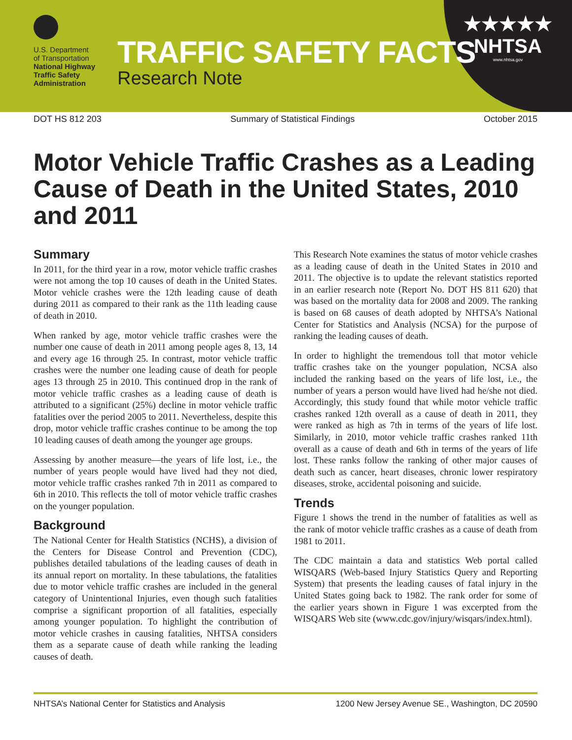U.S. Department
of Transportation
National Highway
Traffic Safety
Administration
TRAFFIC SAFETY FACTS
Research Note
★★★★★
NHTSA
www.nhtsa.gov
DOT HS 812 203 Summary of Statistical Findings October 2015
Motor Vehicle Traffic Crashes as a Leading Cause of Death in the United States, 2010 and 2011
Summary
In 2011, for the third year in a row, motor vehicle traffic crashes were not among the top 10 causes of death in the United States. Motor vehicle crashes were the 12th leading cause of death during 2011 as compared to their rank as the 11th leading cause of death in 2010.
When ranked by age, motor vehicle traffic crashes were the number one cause of death in 2011 among people ages 8, 13, 14 and every age 16 through 25. In contrast, motor vehicle traffic crashes were the number one leading cause of death for people ages 13 through 25 in 2010. This continued drop in the rank of motor vehicle traffic crashes as a leading cause of death is attributed to a significant (25%) decline in motor vehicle traffic fatalities over the period 2005 to 2011. Nevertheless, despite this drop, motor vehicle traffic crashes continue to be among the top 10 leading causes of death among the younger age groups.
Assessing by another measure—the years of life lost, i.e., the number of years people would have lived had they not died, motor vehicle traffic crashes ranked 7th in 2011 as compared to 6th in 2010. This reflects the toll of motor vehicle traffic crashes on the younger population.
Background
The National Center for Health Statistics (NCHS), a division of the Centers for Disease Control and Prevention (CDC), publishes detailed tabulations of the leading causes of death in its annual report on mortality. In these tabulations, the fatalities due to motor vehicle traffic crashes are included in the general category of Unintentional Injuries, even though such fatalities comprise a significant proportion of all fatalities, especially among younger population. To highlight the contribution of motor vehicle crashes in causing fatalities, NHTSA considers them as a separate cause of death while ranking the leading causes of death.
This Research Note examines the status of motor vehicle crashes as a leading cause of death in the United States in 2010 and 2011. The objective is to update the relevant statistics reported in an earlier research note (Report No. DOT HS 811 620) that was based on the mortality data for 2008 and 2009. The ranking is based on 68 causes of death adopted by NHTSA’s National Center for Statistics and Analysis (NCSA) for the purpose of ranking the leading causes of death.
In order to highlight the tremendous toll that motor vehicle traffic crashes take on the younger population, NCSA also included the ranking based on the years of life lost, i.e., the number of years a person would have lived had he/she not died. Accordingly, this study found that while motor vehicle traffic crashes ranked 12th overall as a cause of death in 2011, they were ranked as high as 7th in terms of the years of life lost. Similarly, in 2010, motor vehicle traffic crashes ranked 11th overall as a cause of death and 6th in terms of the years of life lost. These ranks follow the ranking of other major causes of death such as cancer, heart diseases, chronic lower respiratory diseases, stroke, accidental poisoning and suicide.
Trends
Figure 1 shows the trend in the number of fatalities as well as the rank of motor vehicle traffic crashes as a cause of death from 1981 to 2011.
The CDC maintain a data and statistics Web portal called WISQARS (Web-based Injury Statistics Query and Reporting System) that presents the leading causes of fatal injury in the United States going back to 1982. The rank order for some of the earlier years shown in Figure 1 was excerpted from the WISQARS Web site (www.cdc.gov/injury/wisqars/index.html).
NHTSA’s National Center for Statistics and Analysis 1200 New Jersey Avenue SE., Washington, DC 20590